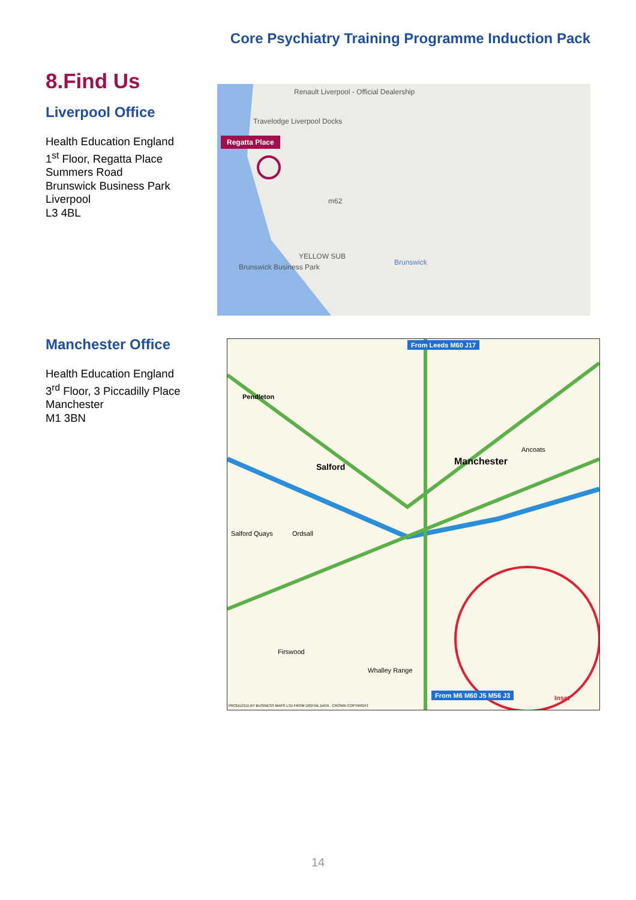Core Psychiatry Training Programme Induction Pack
8.Find Us
Liverpool Office
Health Education England
1<sup>st</sup> Floor, Regatta Place
Summers Road
Brunswick Business Park
Liverpool
L3 4BL
Renault Liverpool - Official Dealership
Travelodge Liverpool Docks
Regatta Place
m62
YELLOW SUB
Brunswick Business Park
Brunswick
Manchester Office
Health Education England
3<sup>rd</sup> Floor, 3 Piccadilly Place
Manchester
M1 3BN
From Leeds M60 J17
Pendleton
Salford Manchester
Ancoats
Ordsall
Salford Quays
Firswood
Whalley Range
Inset
From M6 M60 J5 M56 J3
PRODUCED BY BUSINESS MAPS LTD FROM DIGITAL DATA · CROWN COPYRIGHT
14